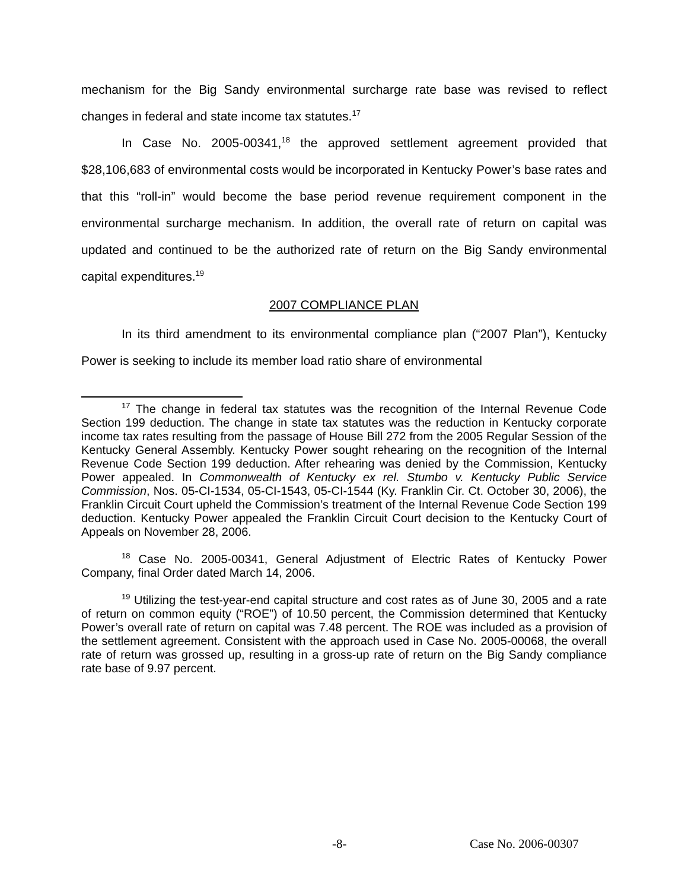mechanism for the Big Sandy environmental surcharge rate base was revised to reflect changes in federal and state income tax statutes.<sup>17</sup>
In Case No. 2005-00341,<sup>18</sup> the approved settlement agreement provided that $28,106,683 of environmental costs would be incorporated in Kentucky Power’s base rates and that this “roll-in” would become the base period revenue requirement component in the environmental surcharge mechanism. In addition, the overall rate of return on capital was updated and continued to be the authorized rate of return on the Big Sandy environmental capital expenditures.<sup>19</sup>
2007 COMPLIANCE PLAN
In its third amendment to its environmental compliance plan (“2007 Plan”), Kentucky Power is seeking to include its member load ratio share of environmental
<sup>17</sup> The change in federal tax statutes was the recognition of the Internal Revenue Code Section 199 deduction. The change in state tax statutes was the reduction in Kentucky corporate income tax rates resulting from the passage of House Bill 272 from the 2005 Regular Session of the Kentucky General Assembly. Kentucky Power sought rehearing on the recognition of the Internal Revenue Code Section 199 deduction. After rehearing was denied by the Commission, Kentucky Power appealed. In Commonwealth of Kentucky ex rel. Stumbo v. Kentucky Public Service Commission, Nos. 05-CI-1534, 05-CI-1543, 05-CI-1544 (Ky. Franklin Cir. Ct. October 30, 2006), the Franklin Circuit Court upheld the Commission’s treatment of the Internal Revenue Code Section 199 deduction. Kentucky Power appealed the Franklin Circuit Court decision to the Kentucky Court of Appeals on November 28, 2006.
<sup>18</sup> Case No. 2005-00341, General Adjustment of Electric Rates of Kentucky Power Company, final Order dated March 14, 2006.
<sup>19</sup> Utilizing the test-year-end capital structure and cost rates as of June 30, 2005 and a rate of return on common equity (“ROE”) of 10.50 percent, the Commission determined that Kentucky Power’s overall rate of return on capital was 7.48 percent. The ROE was included as a provision of the settlement agreement. Consistent with the approach used in Case No. 2005-00068, the overall rate of return was grossed up, resulting in a gross-up rate of return on the Big Sandy compliance rate base of 9.97 percent.
-8- Case No. 2006-00307